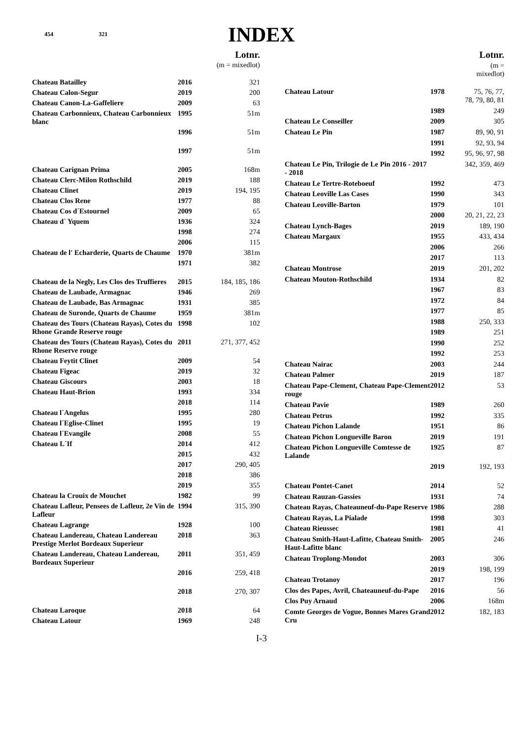454 321
INDEX
| | | Lotnr. |
| | | (m = mixedlot) |
| Chateau Batailley | 2016 | 321 |
| Chateau Calon-Segur | 2019 | 200 |
| Chateau Canon-La-Gaffeliere | 2009 | 63 |
| Chateau Carbonnieux, Chateau Carbonnieux blanc | 1995 | 51m |
| | 1996 | 51m |
| | 1997 | 51m |
| Chateau Carignan Prima | 2005 | 168m |
| Chateau Clerc-Milon Rothschild | 2019 | 188 |
| Chateau Clinet | 2019 | 194, 195 |
| Chateau Clos Rene | 1977 | 88 |
| Chateau Cos d´Estournel | 2009 | 65 |
| Chateau d´ Yquem | 1936 | 324 |
| | 1998 | 274 |
| | 2006 | 115 |
| Chateau de l' Echarderie, Quarts de Chaume | 1970 | 381m |
| | 1971 | 382 |
| Chateau de la Negly, Les Clos des Truffieres | 2015 | 184, 185, 186 |
| Chateau de Laubade, Armagnac | 1946 | 269 |
| Chateau de Laubade, Bas Armagnac | 1931 | 385 |
| Chateau de Suronde, Quarts de Chaume | 1959 | 381m |
| Chateau des Tours (Chateau Rayas), Cotes du Rhone Grande Reserve rouge | 1998 | 102 |
| Chateau des Tours (Chateau Rayas), Cotes du Rhone Reserve rouge | 2011 | 271, 377, 452 |
| Chateau Feytit Clinet | 2009 | 54 |
| Chateau Figeac | 2019 | 32 |
| Chateau Giscours | 2003 | 18 |
| Chateau Haut-Brion | 1993 | 334 |
| | 2018 | 114 |
| Chateau l´Angelus | 1995 | 280 |
| Chateau l´Eglise-Clinet | 1995 | 19 |
| Chateau l´Evangile | 2008 | 55 |
| Chateau L´If | 2014 | 412 |
| | 2015 | 432 |
| | 2017 | 290, 405 |
| | 2018 | 386 |
| | 2019 | 355 |
| Chateau la Crouix de Mouchet | 1982 | 99 |
| Chateau Lafleur, Pensees de Lafleur, 2e Vin de Lafleur | 1994 | 315, 390 |
| Chateau Lagrange | 1928 | 100 |
| Chateau Landereau, Chateau Landereau Prestige Merlot Bordeaux Superieur | 2018 | 363 |
| Chateau Landereau, Chateau Landereau, Bordeaux Superieur | 2011 | 351, 459 |
| | 2016 | 259, 418 |
| | 2018 | 270, 307 |
| Chateau Laroque | 2018 | 64 |
| Chateau Latour | 1969 | 248 |
| | | Lotnr. |
| | | (m = mixedlot) |
| Chateau Latour | 1978 | 75, 76, 77, 78, 79, 80, 81 |
| | 1989 | 249 |
| Chateau Le Conseiller | 2009 | 305 |
| Chateau Le Pin | 1987 | 89, 90, 91 |
| | 1991 | 92, 93, 94 |
| | 1992 | 95, 96, 97, 98 |
| Chateau Le Pin, Trilogie de Le Pin 2016 - 2017 - 2018 | | 342, 359, 469 |
| Chateau Le Tertre-Roteboeuf | 1992 | 473 |
| Chateau Leoville Las Cases | 1990 | 343 |
| Chateau Leoville-Barton | 1979 | 101 |
| | 2000 | 20, 21, 22, 23 |
| Chateau Lynch-Bages | 2019 | 189, 190 |
| Chateau Margaux | 1955 | 433, 434 |
| | 2006 | 266 |
| | 2017 | 113 |
| Chateau Montrose | 2019 | 201, 202 |
| Chateau Mouton-Rothschild | 1934 | 82 |
| | 1967 | 83 |
| | 1972 | 84 |
| | 1977 | 85 |
| | 1988 | 250, 333 |
| | 1989 | 251 |
| | 1990 | 252 |
| | 1992 | 253 |
| Chateau Nairac | 2003 | 244 |
| Chateau Palmer | 2019 | 187 |
| Chateau Pape-Clement, Chateau Pape-Clement rouge | 2012 | 53 |
| Chateau Pavie | 1989 | 260 |
| Chateau Petrus | 1992 | 335 |
| Chateau Pichon Lalande | 1951 | 86 |
| Chateau Pichon Longueville Baron | 2019 | 191 |
| Chateau Pichon Longueville Comtesse de Lalande | 1925 | 87 |
| | 2019 | 192, 193 |
| Chateau Pontet-Canet | 2014 | 52 |
| Chateau Rauzan-Gassies | 1931 | 74 |
| Chateau Rayas, Chateauneuf-du-Pape Reserve | 1986 | 288 |
| Chateau Rayas, La Pialade | 1998 | 303 |
| Chateau Rieussec | 1981 | 41 |
| Chateau Smith-Haut-Lafitte, Chateau Smith-Haut-Lafitte blanc | 2005 | 246 |
| Chateau Troplong-Mondot | 2003 | 306 |
| | 2019 | 198, 199 |
| Chateau Trotanoy | 2017 | 196 |
| Clos des Papes, Avril, Chateauneuf-du-Pape | 2016 | 56 |
| Clos Puy Arnaud | 2006 | 168m |
| Comte Georges de Vogue, Bonnes Mares Grand Cru | 2012 | 182, 183 |
I-3